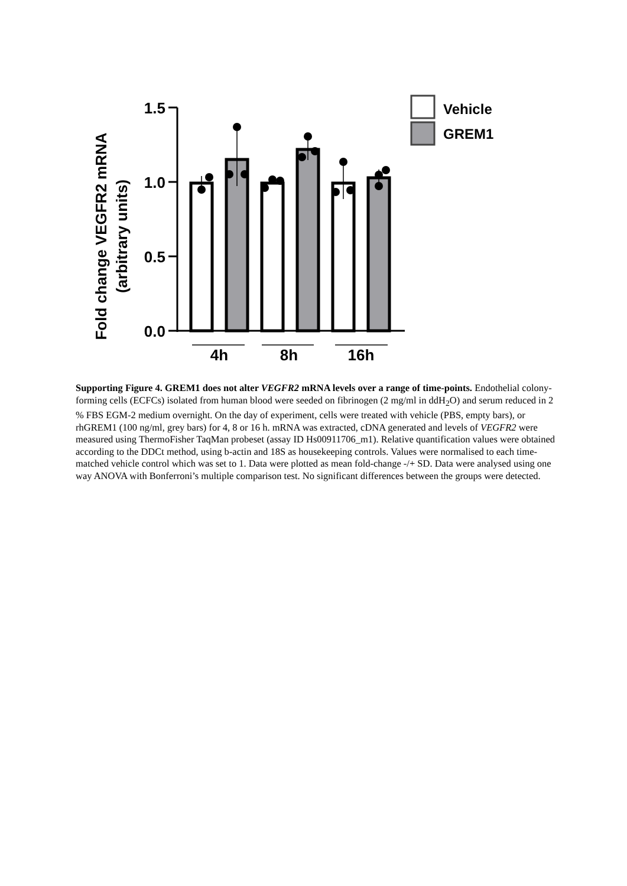Fold change VEGFR2 mRNA
(arbitrary units)
1.5
1.0
0.5
0.0
4h
8h
16h
Vehicle
GREM1
Supporting Figure 4. GREM1 does not alter VEGFR2 mRNA levels over a range of time-points. Endothelial colony-forming cells (ECFCs) isolated from human blood were seeded on fibrinogen (2 mg/ml in ddH<sub>2</sub>O) and serum reduced in 2 % FBS EGM-2 medium overnight. On the day of experiment, cells were treated with vehicle (PBS, empty bars), or rhGREM1 (100 ng/ml, grey bars) for 4, 8 or 16 h. mRNA was extracted, cDNA generated and levels of VEGFR2 were measured using ThermoFisher TaqMan probeset (assay ID Hs00911706_m1). Relative quantification values were obtained according to the DDCt method, using b-actin and 18S as housekeeping controls. Values were normalised to each time-matched vehicle control which was set to 1. Data were plotted as mean fold-change -/+ SD. Data were analysed using one way ANOVA with Bonferroni’s multiple comparison test. No significant differences between the groups were detected.